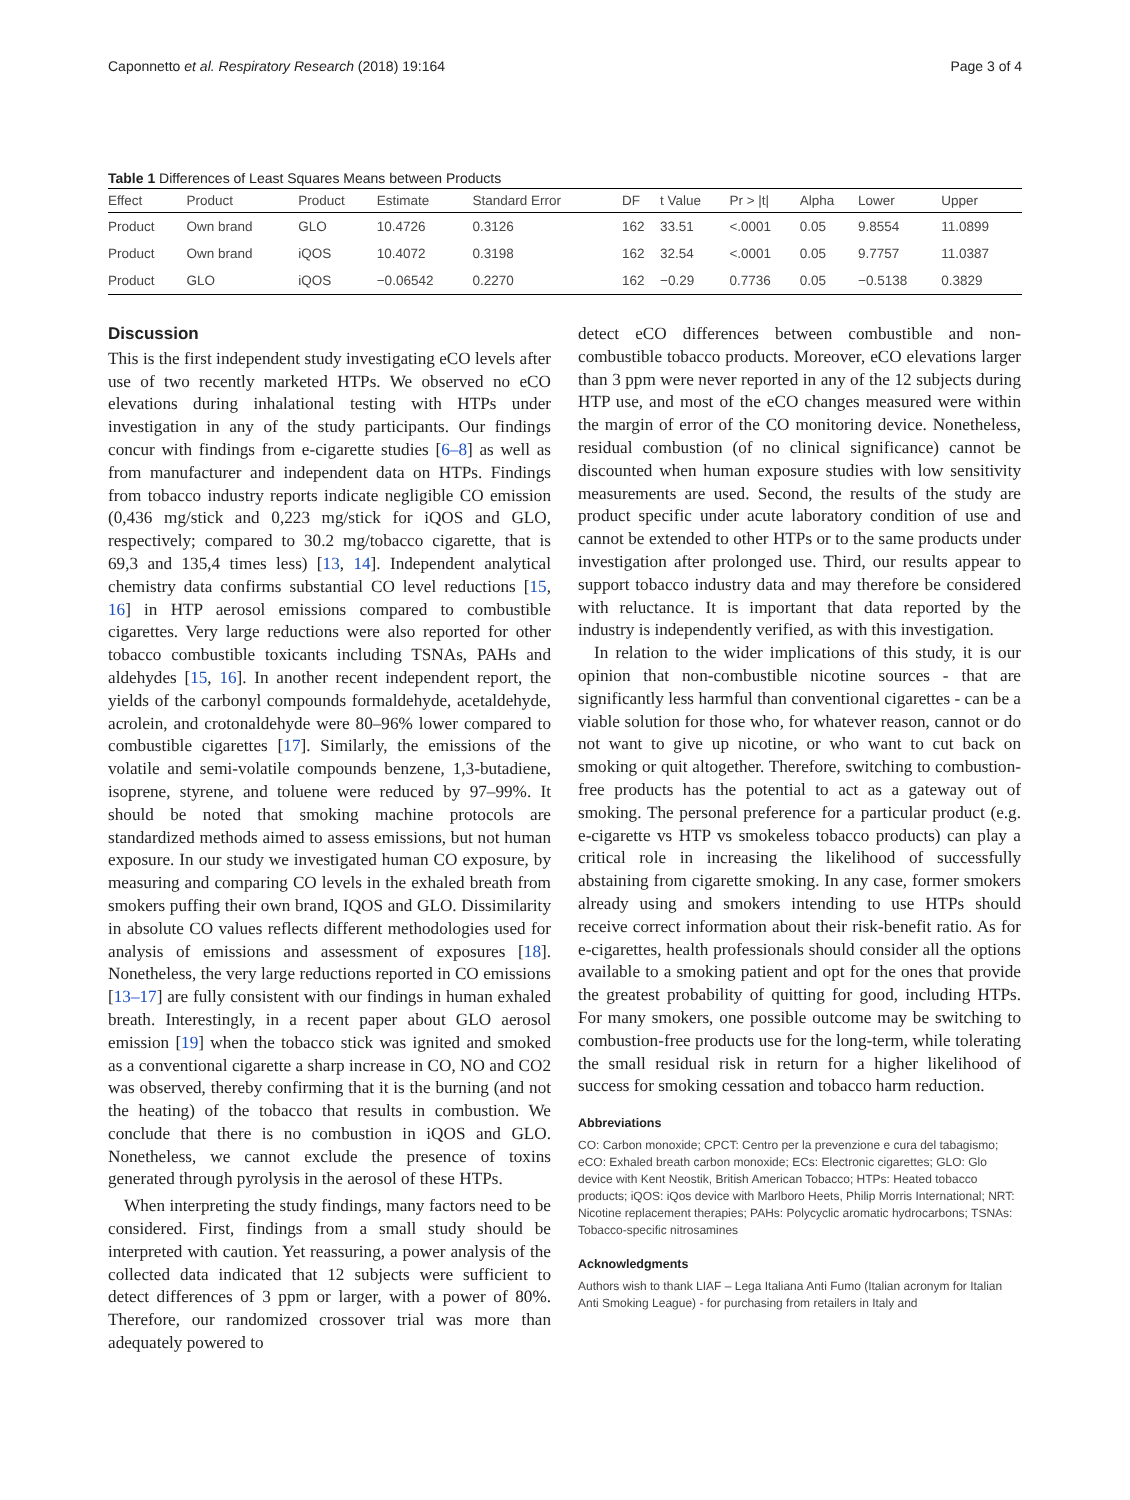Caponnetto et al. Respiratory Research (2018) 19:164 Page 3 of 4
Table 1 Differences of Least Squares Means between Products
| Effect | Product | Product | Estimate | Standard Error | DF | t Value | Pr > /t/ | Alpha | Lower | Upper |
| --- | --- | --- | --- | --- | --- | --- | --- | --- | --- | --- |
| Product | Own brand | GLO | 10.4726 | 0.3126 | 162 | 33.51 | <.0001 | 0.05 | 9.8554 | 11.0899 |
| Product | Own brand | iQOS | 10.4072 | 0.3198 | 162 | 32.54 | <.0001 | 0.05 | 9.7757 | 11.0387 |
| Product | GLO | iQOS | −0.06542 | 0.2270 | 162 | −0.29 | 0.7736 | 0.05 | −0.5138 | 0.3829 |
Discussion
This is the first independent study investigating eCO levels after use of two recently marketed HTPs. We observed no eCO elevations during inhalational testing with HTPs under investigation in any of the study participants. Our findings concur with findings from e-cigarette studies [6–8] as well as from manufacturer and independent data on HTPs. Findings from tobacco industry reports indicate negligible CO emission (0,436 mg/stick and 0,223 mg/stick for iQOS and GLO, respectively; compared to 30.2 mg/tobacco cigarette, that is 69,3 and 135,4 times less) [13, 14]. Independent analytical chemistry data confirms substantial CO level reductions [15, 16] in HTP aerosol emissions compared to combustible cigarettes. Very large reductions were also reported for other tobacco combustible toxicants including TSNAs, PAHs and aldehydes [15, 16]. In another recent independent report, the yields of the carbonyl compounds formaldehyde, acetaldehyde, acrolein, and crotonaldehyde were 80–96% lower compared to combustible cigarettes [17]. Similarly, the emissions of the volatile and semi-volatile compounds benzene, 1,3-butadiene, isoprene, styrene, and toluene were reduced by 97–99%. It should be noted that smoking machine protocols are standardized methods aimed to assess emissions, but not human exposure. In our study we investigated human CO exposure, by measuring and comparing CO levels in the exhaled breath from smokers puffing their own brand, IQOS and GLO. Dissimilarity in absolute CO values reflects different methodologies used for analysis of emissions and assessment of exposures [18]. Nonetheless, the very large reductions reported in CO emissions [13–17] are fully consistent with our findings in human exhaled breath. Interestingly, in a recent paper about GLO aerosol emission [19] when the tobacco stick was ignited and smoked as a conventional cigarette a sharp increase in CO, NO and CO2 was observed, thereby confirming that it is the burning (and not the heating) of the tobacco that results in combustion. We conclude that there is no combustion in iQOS and GLO. Nonetheless, we cannot exclude the presence of toxins generated through pyrolysis in the aerosol of these HTPs.
When interpreting the study findings, many factors need to be considered. First, findings from a small study should be interpreted with caution. Yet reassuring, a power analysis of the collected data indicated that 12 subjects were sufficient to detect differences of 3 ppm or larger, with a power of 80%. Therefore, our randomized crossover trial was more than adequately powered to
detect eCO differences between combustible and non-combustible tobacco products. Moreover, eCO elevations larger than 3 ppm were never reported in any of the 12 subjects during HTP use, and most of the eCO changes measured were within the margin of error of the CO monitoring device. Nonetheless, residual combustion (of no clinical significance) cannot be discounted when human exposure studies with low sensitivity measurements are used. Second, the results of the study are product specific under acute laboratory condition of use and cannot be extended to other HTPs or to the same products under investigation after prolonged use. Third, our results appear to support tobacco industry data and may therefore be considered with reluctance. It is important that data reported by the industry is independently verified, as with this investigation.
In relation to the wider implications of this study, it is our opinion that non-combustible nicotine sources - that are significantly less harmful than conventional cigarettes - can be a viable solution for those who, for whatever reason, cannot or do not want to give up nicotine, or who want to cut back on smoking or quit altogether. Therefore, switching to combustion-free products has the potential to act as a gateway out of smoking. The personal preference for a particular product (e.g. e-cigarette vs HTP vs smokeless tobacco products) can play a critical role in increasing the likelihood of successfully abstaining from cigarette smoking. In any case, former smokers already using and smokers intending to use HTPs should receive correct information about their risk-benefit ratio. As for e-cigarettes, health professionals should consider all the options available to a smoking patient and opt for the ones that provide the greatest probability of quitting for good, including HTPs. For many smokers, one possible outcome may be switching to combustion-free products use for the long-term, while tolerating the small residual risk in return for a higher likelihood of success for smoking cessation and tobacco harm reduction.
Abbreviations
CO: Carbon monoxide; CPCT: Centro per la prevenzione e cura del tabagismo; eCO: Exhaled breath carbon monoxide; ECs: Electronic cigarettes; GLO: Glo device with Kent Neostik, British American Tobacco; HTPs: Heated tobacco products; iQOS: iQos device with Marlboro Heets, Philip Morris International; NRT: Nicotine replacement therapies; PAHs: Polycyclic aromatic hydrocarbons; TSNAs: Tobacco-specific nitrosamines
Acknowledgments
Authors wish to thank LIAF – Lega Italiana Anti Fumo (Italian acronym for Italian Anti Smoking League) - for purchasing from retailers in Italy and